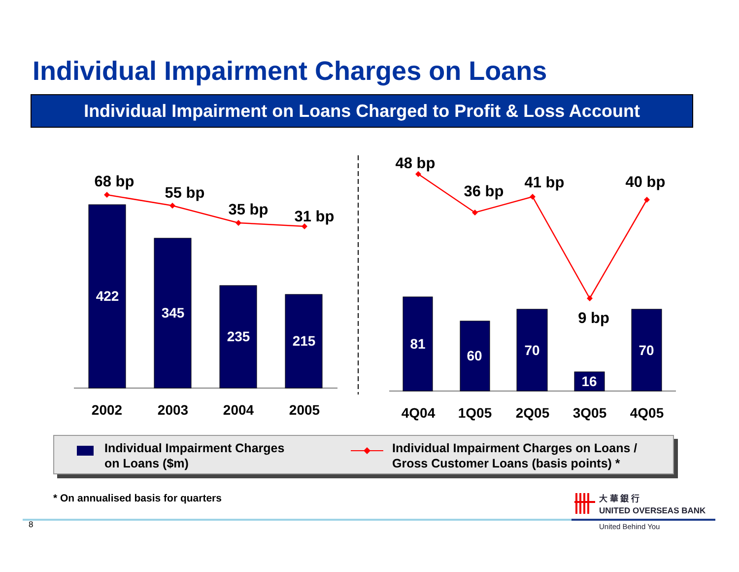Individual Impairment Charges on Loans
Individual Impairment on Loans Charged to Profit & Loss Account
422
345
235
215
81
60
70
16
70
68 bp
55 bp
35 bp
31 bp
48 bp
36 bp
41 bp
9 bp
40 bp
2002
2003
2004
2005
4Q04
1Q05
2Q05
3Q05
4Q05
Individual Impairment Charges
on Loans ($m)
Individual Impairment Charges on Loans /
Gross Customer Loans (basis points) *
* On annualised basis for quarters
8
大 華 銀 行
UNITED OVERSEAS BANK
United Behind You